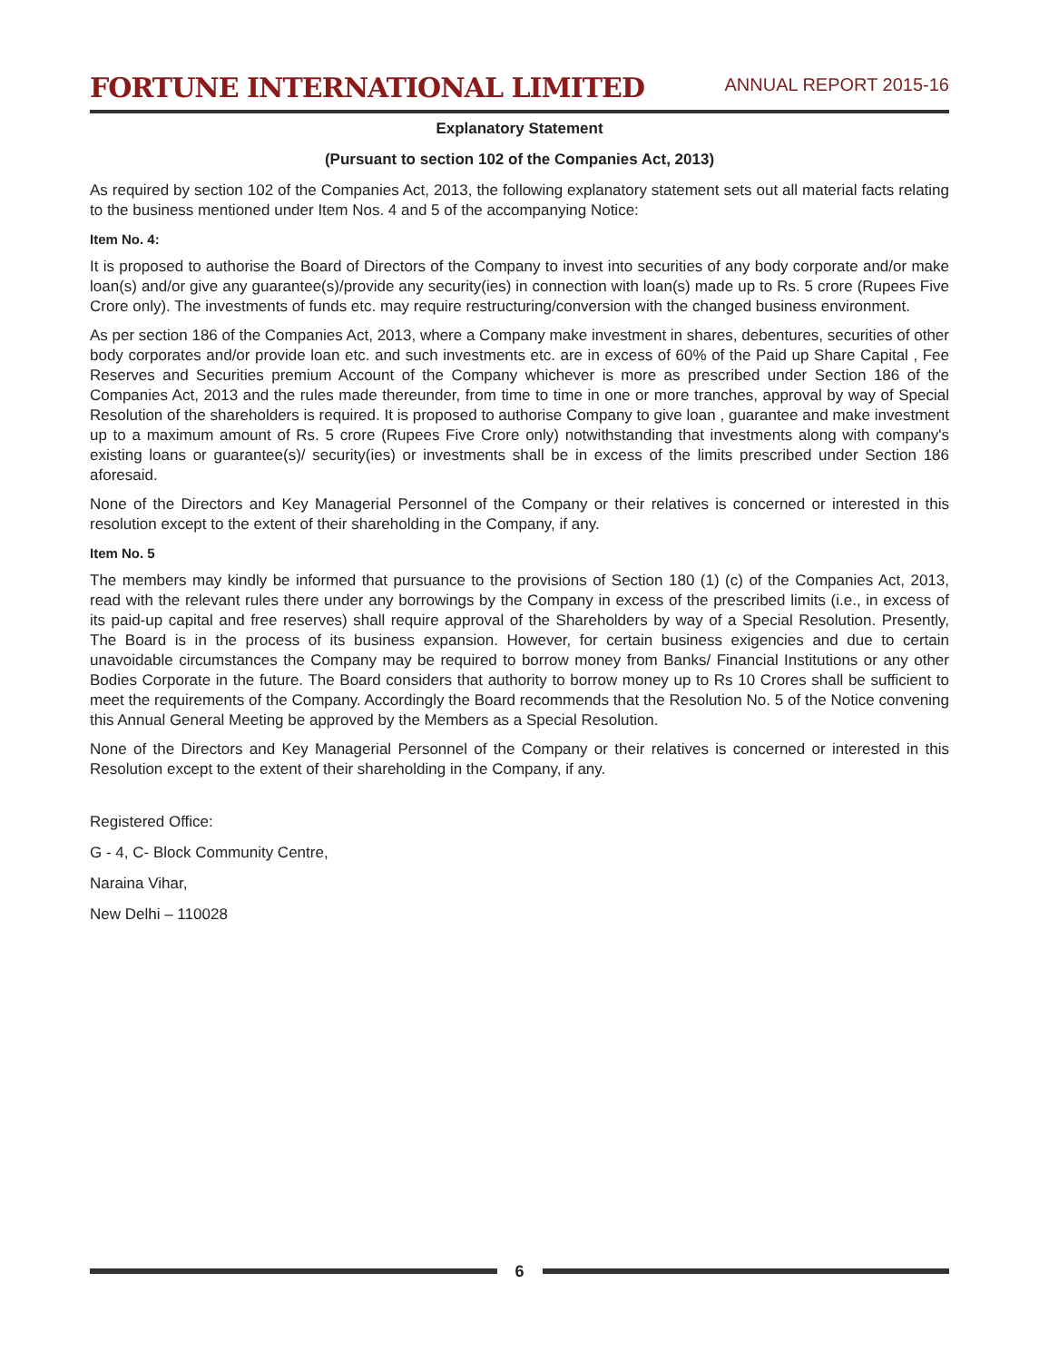FORTUNE INTERNATIONAL LIMITED
ANNUAL REPORT 2015-16
Explanatory Statement
(Pursuant to section 102 of the Companies Act, 2013)
As required by section 102 of the Companies Act, 2013, the following explanatory statement sets out all material facts relating to the business mentioned under Item Nos. 4 and 5 of the accompanying Notice:
Item No. 4:
It is proposed to authorise the Board of Directors of the Company to invest into securities of any body corporate and/or make loan(s) and/or give any guarantee(s)/provide any security(ies) in connection with loan(s) made up to Rs. 5 crore (Rupees Five Crore only). The investments of funds etc. may require restructuring/conversion with the changed business environment.
As per section 186 of the Companies Act, 2013, where a Company make investment in shares, debentures, securities of other body corporates and/or provide loan etc. and such investments etc. are in excess of 60% of the Paid up Share Capital , Fee Reserves and Securities premium Account of the Company whichever is more as prescribed under Section 186 of the Companies Act, 2013 and the rules made thereunder, from time to time in one or more tranches, approval by way of Special Resolution of the shareholders is required. It is proposed to authorise Company to give loan , guarantee and make investment up to a maximum amount of Rs. 5 crore (Rupees Five Crore only) notwithstanding that investments along with company's existing loans or guarantee(s)/ security(ies) or investments shall be in excess of the limits prescribed under Section 186 aforesaid.
None of the Directors and Key Managerial Personnel of the Company or their relatives is concerned or interested in this resolution except to the extent of their shareholding in the Company, if any.
Item No. 5
The members may kindly be informed that pursuance to the provisions of Section 180 (1) (c) of the Companies Act, 2013, read with the relevant rules there under any borrowings by the Company in excess of the prescribed limits (i.e., in excess of its paid-up capital and free reserves) shall require approval of the Shareholders by way of a Special Resolution. Presently, The Board is in the process of its business expansion. However, for certain business exigencies and due to certain unavoidable circumstances the Company may be required to borrow money from Banks/ Financial Institutions or any other Bodies Corporate in the future. The Board considers that authority to borrow money up to Rs 10 Crores shall be sufficient to meet the requirements of the Company. Accordingly the Board recommends that the Resolution No. 5 of the Notice convening this Annual General Meeting be approved by the Members as a Special Resolution.
None of the Directors and Key Managerial Personnel of the Company or their relatives is concerned or interested in this Resolution except to the extent of their shareholding in the Company, if any.
Registered Office:
G - 4, C- Block Community Centre,
Naraina Vihar,
New Delhi – 110028
6